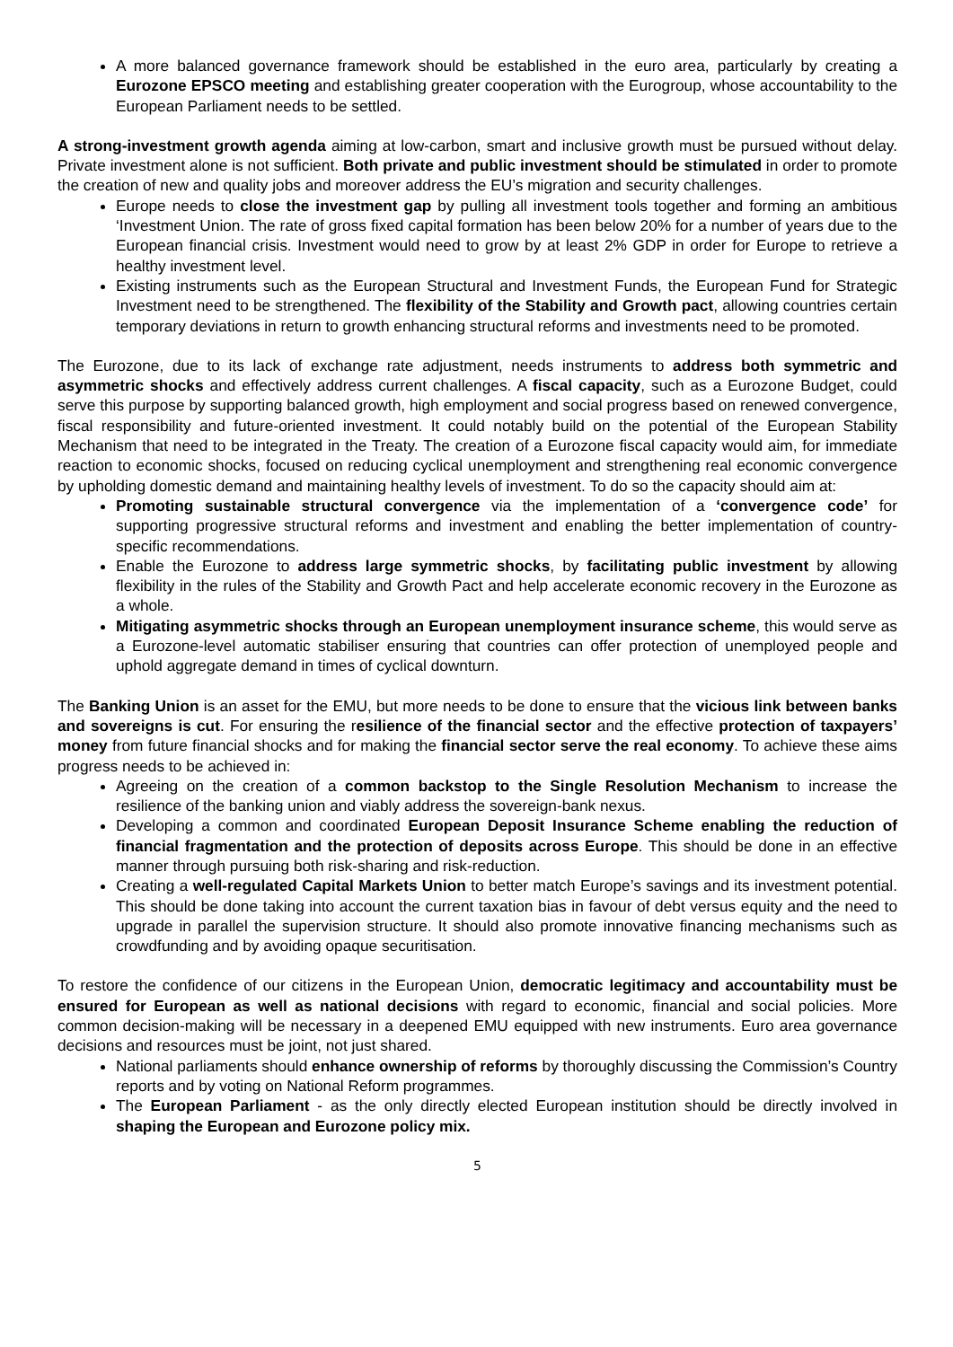A more balanced governance framework should be established in the euro area, particularly by creating a Eurozone EPSCO meeting and establishing greater cooperation with the Eurogroup, whose accountability to the European Parliament needs to be settled.
A strong-investment growth agenda aiming at low-carbon, smart and inclusive growth must be pursued without delay. Private investment alone is not sufficient. Both private and public investment should be stimulated in order to promote the creation of new and quality jobs and moreover address the EU’s migration and security challenges.
Europe needs to close the investment gap by pulling all investment tools together and forming an ambitious ‘Investment Union. The rate of gross fixed capital formation has been below 20% for a number of years due to the European financial crisis. Investment would need to grow by at least 2% GDP in order for Europe to retrieve a healthy investment level.
Existing instruments such as the European Structural and Investment Funds, the European Fund for Strategic Investment need to be strengthened. The flexibility of the Stability and Growth pact, allowing countries certain temporary deviations in return to growth enhancing structural reforms and investments need to be promoted.
The Eurozone, due to its lack of exchange rate adjustment, needs instruments to address both symmetric and asymmetric shocks and effectively address current challenges. A fiscal capacity, such as a Eurozone Budget, could serve this purpose by supporting balanced growth, high employment and social progress based on renewed convergence, fiscal responsibility and future-oriented investment. It could notably build on the potential of the European Stability Mechanism that need to be integrated in the Treaty. The creation of a Eurozone fiscal capacity would aim, for immediate reaction to economic shocks, focused on reducing cyclical unemployment and strengthening real economic convergence by upholding domestic demand and maintaining healthy levels of investment. To do so the capacity should aim at:
Promoting sustainable structural convergence via the implementation of a ‘convergence code’ for supporting progressive structural reforms and investment and enabling the better implementation of country-specific recommendations.
Enable the Eurozone to address large symmetric shocks, by facilitating public investment by allowing flexibility in the rules of the Stability and Growth Pact and help accelerate economic recovery in the Eurozone as a whole.
Mitigating asymmetric shocks through an European unemployment insurance scheme, this would serve as a Eurozone-level automatic stabiliser ensuring that countries can offer protection of unemployed people and uphold aggregate demand in times of cyclical downturn.
The Banking Union is an asset for the EMU, but more needs to be done to ensure that the vicious link between banks and sovereigns is cut. For ensuring the resilience of the financial sector and the effective protection of taxpayers’ money from future financial shocks and for making the financial sector serve the real economy. To achieve these aims progress needs to be achieved in:
Agreeing on the creation of a common backstop to the Single Resolution Mechanism to increase the resilience of the banking union and viably address the sovereign-bank nexus.
Developing a common and coordinated European Deposit Insurance Scheme enabling the reduction of financial fragmentation and the protection of deposits across Europe. This should be done in an effective manner through pursuing both risk-sharing and risk-reduction.
Creating a well-regulated Capital Markets Union to better match Europe’s savings and its investment potential. This should be done taking into account the current taxation bias in favour of debt versus equity and the need to upgrade in parallel the supervision structure. It should also promote innovative financing mechanisms such as crowdfunding and by avoiding opaque securitisation.
To restore the confidence of our citizens in the European Union, democratic legitimacy and accountability must be ensured for European as well as national decisions with regard to economic, financial and social policies. More common decision-making will be necessary in a deepened EMU equipped with new instruments. Euro area governance decisions and resources must be joint, not just shared.
National parliaments should enhance ownership of reforms by thoroughly discussing the Commission’s Country reports and by voting on National Reform programmes.
The European Parliament - as the only directly elected European institution should be directly involved in shaping the European and Eurozone policy mix.
5